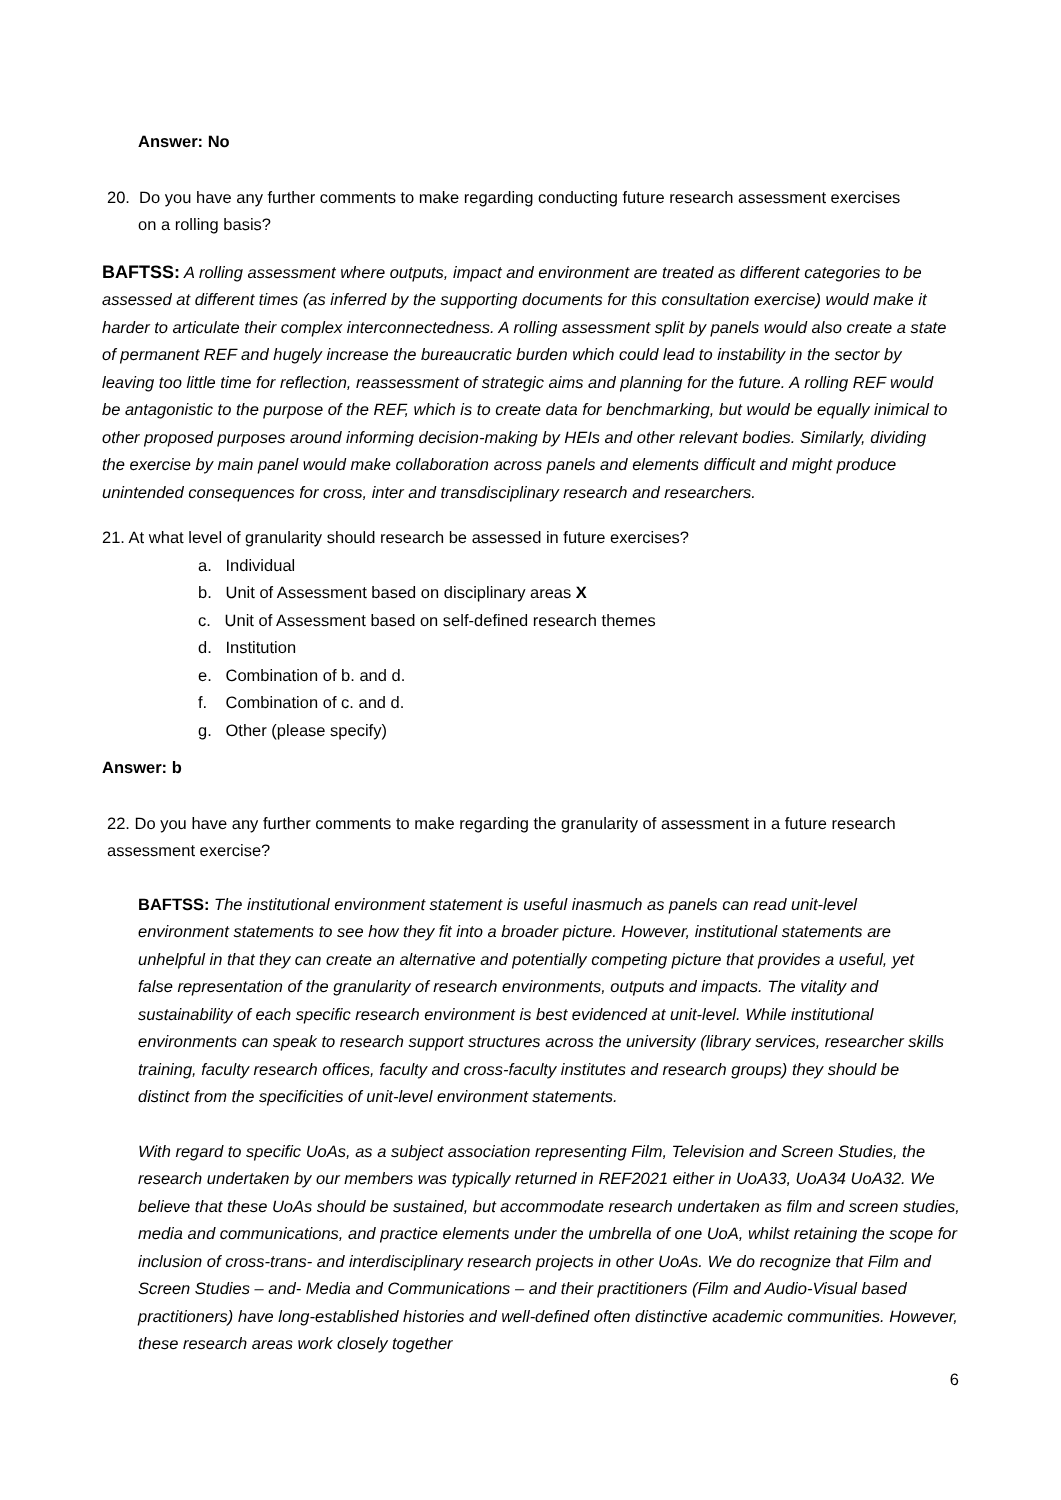Answer: No
20. Do you have any further comments to make regarding conducting future research assessment exercises on a rolling basis?
BAFTSS: A rolling assessment where outputs, impact and environment are treated as different categories to be assessed at different times (as inferred by the supporting documents for this consultation exercise) would make it harder to articulate their complex interconnectedness. A rolling assessment split by panels would also create a state of permanent REF and hugely increase the bureaucratic burden which could lead to instability in the sector by leaving too little time for reflection, reassessment of strategic aims and planning for the future. A rolling REF would be antagonistic to the purpose of the REF, which is to create data for benchmarking, but would be equally inimical to other proposed purposes around informing decision-making by HEIs and other relevant bodies. Similarly, dividing the exercise by main panel would make collaboration across panels and elements difficult and might produce unintended consequences for cross, inter and transdisciplinary research and researchers.
21. At what level of granularity should research be assessed in future exercises?
a. Individual
b. Unit of Assessment based on disciplinary areas X
c. Unit of Assessment based on self-defined research themes
d. Institution
e. Combination of b. and d.
f. Combination of c. and d.
g. Other (please specify)
Answer: b
22. Do you have any further comments to make regarding the granularity of assessment in a future research assessment exercise?
BAFTSS: The institutional environment statement is useful inasmuch as panels can read unit-level environment statements to see how they fit into a broader picture. However, institutional statements are unhelpful in that they can create an alternative and potentially competing picture that provides a useful, yet false representation of the granularity of research environments, outputs and impacts. The vitality and sustainability of each specific research environment is best evidenced at unit-level. While institutional environments can speak to research support structures across the university (library services, researcher skills training, faculty research offices, faculty and cross-faculty institutes and research groups) they should be distinct from the specificities of unit-level environment statements.
With regard to specific UoAs, as a subject association representing Film, Television and Screen Studies, the research undertaken by our members was typically returned in REF2021 either in UoA33, UoA34 UoA32. We believe that these UoAs should be sustained, but accommodate research undertaken as film and screen studies, media and communications, and practice elements under the umbrella of one UoA, whilst retaining the scope for inclusion of cross-trans- and interdisciplinary research projects in other UoAs. We do recognize that Film and Screen Studies – and- Media and Communications – and their practitioners (Film and Audio-Visual based practitioners) have long-established histories and well-defined often distinctive academic communities. However, these research areas work closely together
6